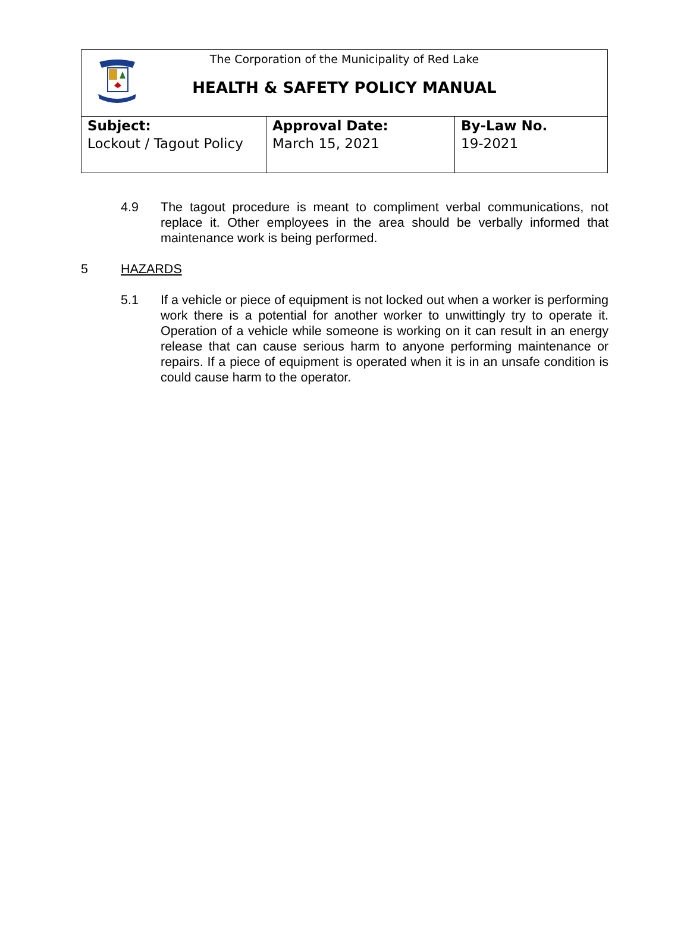The Corporation of the Municipality of Red Lake
HEALTH & SAFETY POLICY MANUAL
| Subject: Lockout / Tagout Policy | Approval Date: March 15, 2021 | By-Law No. 19-2021 |
4.9 The tagout procedure is meant to compliment verbal communications, not replace it. Other employees in the area should be verbally informed that maintenance work is being performed.
5 HAZARDS
5.1 If a vehicle or piece of equipment is not locked out when a worker is performing work there is a potential for another worker to unwittingly try to operate it. Operation of a vehicle while someone is working on it can result in an energy release that can cause serious harm to anyone performing maintenance or repairs. If a piece of equipment is operated when it is in an unsafe condition is could cause harm to the operator.